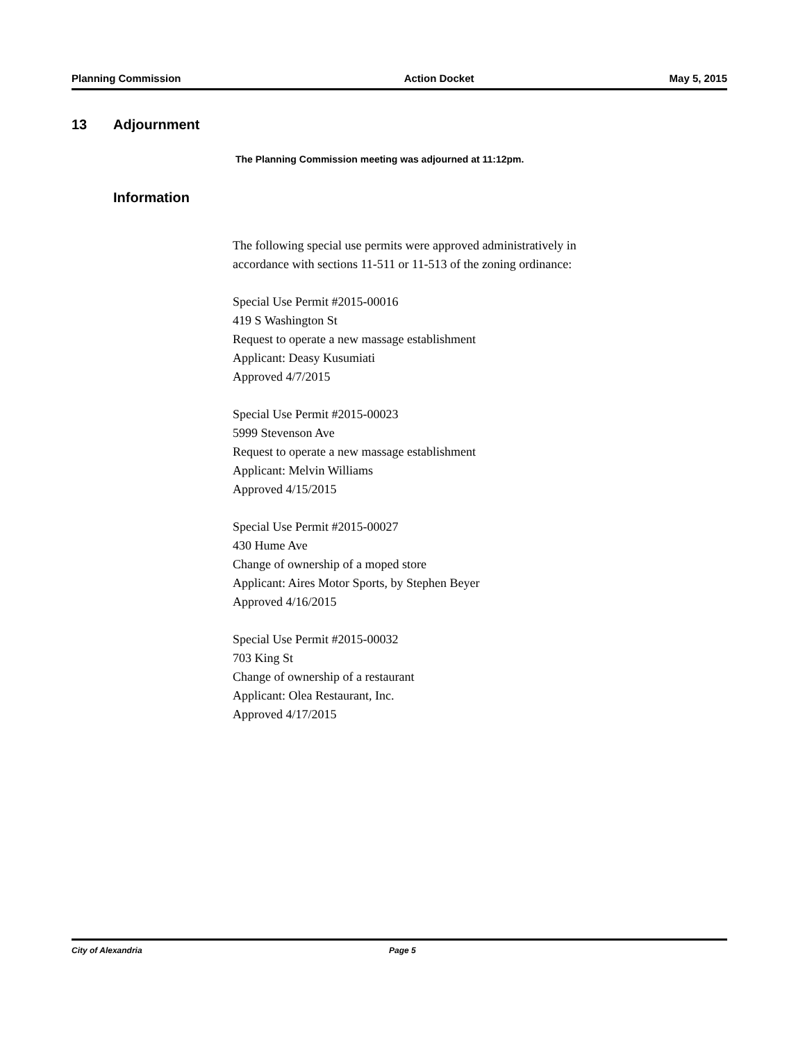Planning Commission Action Docket May 5, 2015
13 Adjournment
The Planning Commission meeting was adjourned at 11:12pm.
Information
The following special use permits were approved administratively in
accordance with sections 11-511 or 11-513 of the zoning ordinance:
Special Use Permit #2015-00016
419 S Washington St
Request to operate a new massage establishment
Applicant: Deasy Kusumiati
Approved 4/7/2015
Special Use Permit #2015-00023
5999 Stevenson Ave
Request to operate a new massage establishment
Applicant: Melvin Williams
Approved 4/15/2015
Special Use Permit #2015-00027
430 Hume Ave
Change of ownership of a moped store
Applicant: Aires Motor Sports, by Stephen Beyer
Approved 4/16/2015
Special Use Permit #2015-00032
703 King St
Change of ownership of a restaurant
Applicant: Olea Restaurant, Inc.
Approved 4/17/2015
City of Alexandria Page 5